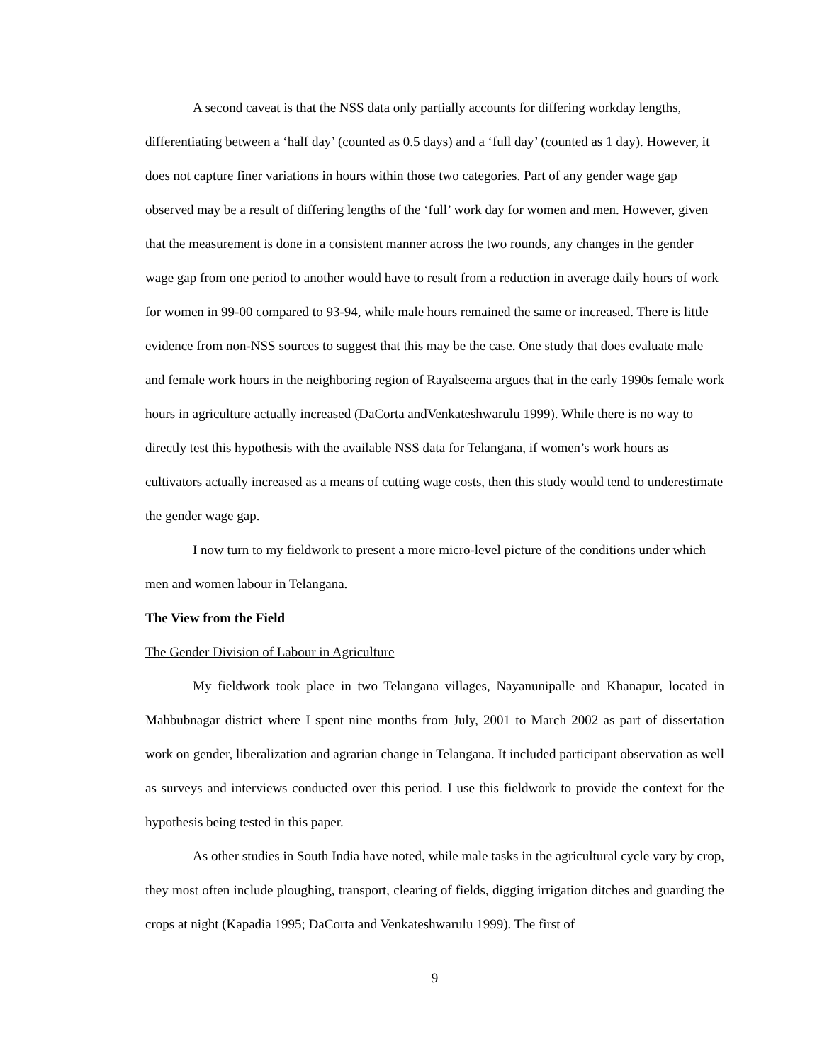A second caveat is that the NSS data only partially accounts for differing workday lengths, differentiating between a ‘half day’ (counted as 0.5 days) and a ‘full day’ (counted as 1 day). However, it does not capture finer variations in hours within those two categories. Part of any gender wage gap observed may be a result of differing lengths of the ‘full’ work day for women and men. However, given that the measurement is done in a consistent manner across the two rounds, any changes in the gender wage gap from one period to another would have to result from a reduction in average daily hours of work for women in 99-00 compared to 93-94, while male hours remained the same or increased. There is little evidence from non-NSS sources to suggest that this may be the case. One study that does evaluate male and female work hours in the neighboring region of Rayalseema argues that in the early 1990s female work hours in agriculture actually increased (DaCorta andVenkateshwarulu 1999). While there is no way to directly test this hypothesis with the available NSS data for Telangana, if women’s work hours as cultivators actually increased as a means of cutting wage costs, then this study would tend to underestimate the gender wage gap.
I now turn to my fieldwork to present a more micro-level picture of the conditions under which men and women labour in Telangana.
The View from the Field
The Gender Division of Labour in Agriculture
My fieldwork took place in two Telangana villages, Nayanunipalle and Khanapur, located in Mahbubnagar district where I spent nine months from July, 2001 to March 2002 as part of dissertation work on gender, liberalization and agrarian change in Telangana. It included participant observation as well as surveys and interviews conducted over this period. I use this fieldwork to provide the context for the hypothesis being tested in this paper.
As other studies in South India have noted, while male tasks in the agricultural cycle vary by crop, they most often include ploughing, transport, clearing of fields, digging irrigation ditches and guarding the crops at night (Kapadia 1995; DaCorta and Venkateshwarulu 1999). The first of
9